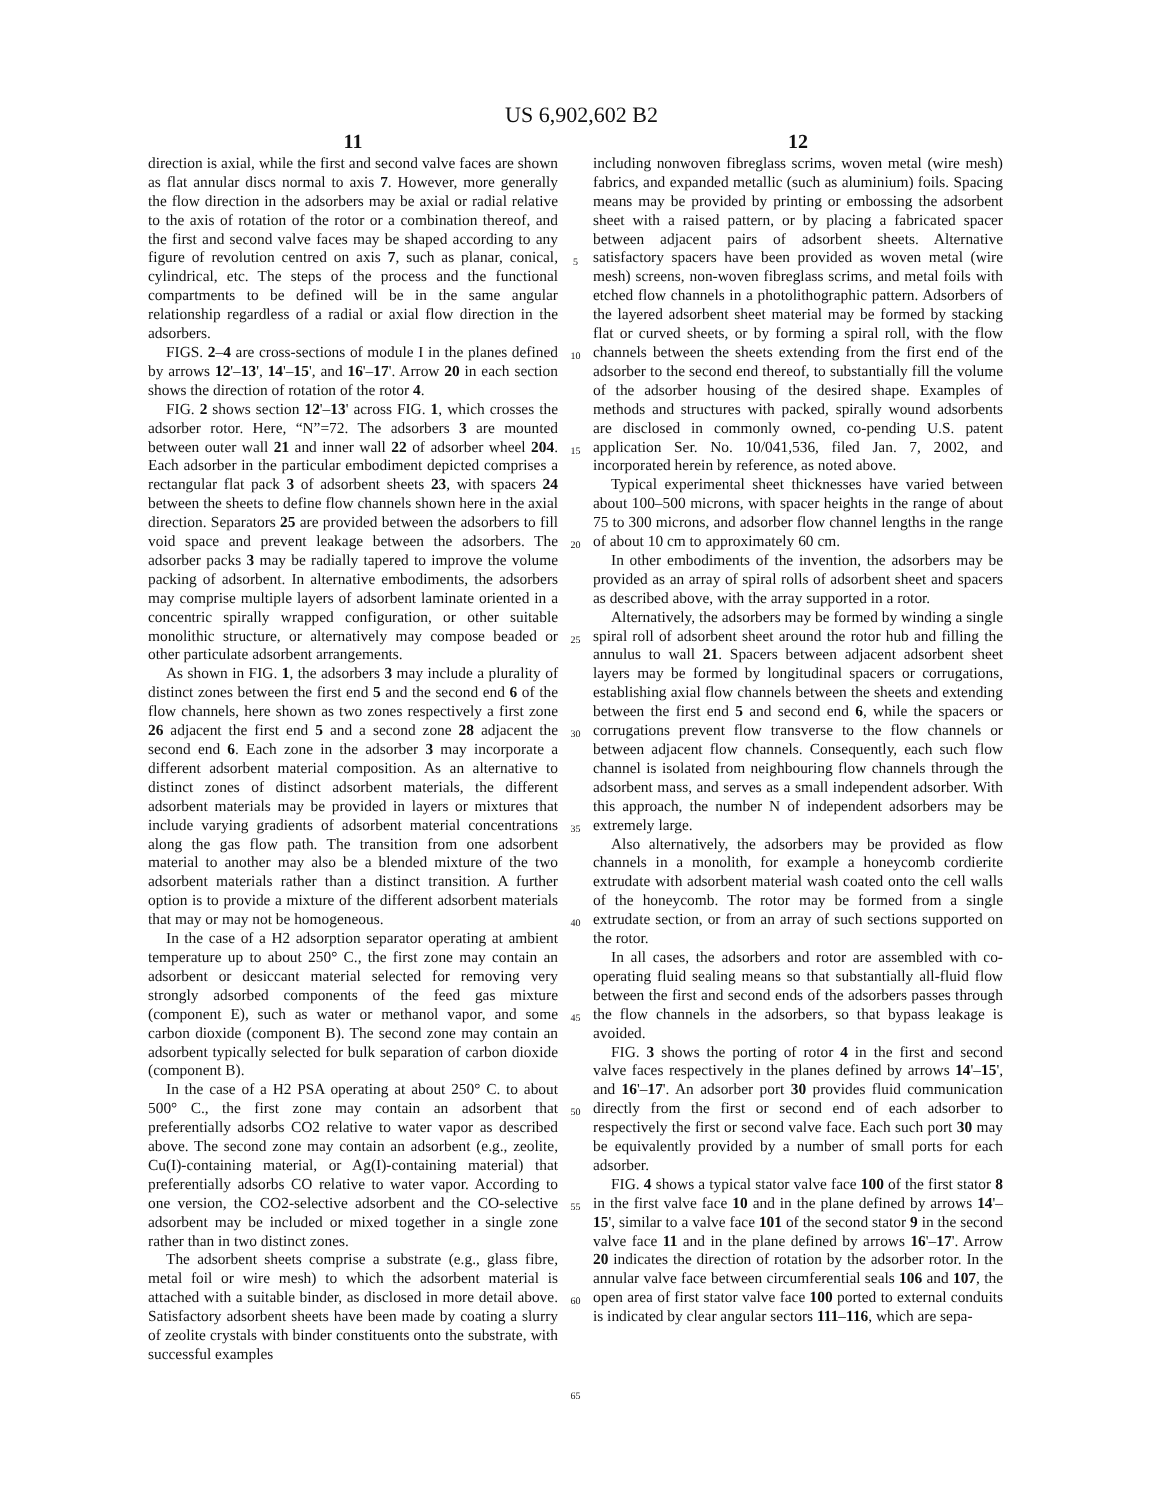US 6,902,602 B2
11
direction is axial, while the first and second valve faces are shown as flat annular discs normal to axis 7. However, more generally the flow direction in the adsorbers may be axial or radial relative to the axis of rotation of the rotor or a combination thereof, and the first and second valve faces may be shaped according to any figure of revolution centred on axis 7, such as planar, conical, cylindrical, etc. The steps of the process and the functional compartments to be defined will be in the same angular relationship regardless of a radial or axial flow direction in the adsorbers.
FIGS. 2–4 are cross-sections of module I in the planes defined by arrows 12'–13', 14'–15', and 16'–17'. Arrow 20 in each section shows the direction of rotation of the rotor 4.
FIG. 2 shows section 12'–13' across FIG. 1, which crosses the adsorber rotor. Here, “N”=72. The adsorbers 3 are mounted between outer wall 21 and inner wall 22 of adsorber wheel 204. Each adsorber in the particular embodiment depicted comprises a rectangular flat pack 3 of adsorbent sheets 23, with spacers 24 between the sheets to define flow channels shown here in the axial direction. Separators 25 are provided between the adsorbers to fill void space and prevent leakage between the adsorbers. The adsorber packs 3 may be radially tapered to improve the volume packing of adsorbent. In alternative embodiments, the adsorbers may comprise multiple layers of adsorbent laminate oriented in a concentric spirally wrapped configuration, or other suitable monolithic structure, or alternatively may compose beaded or other particulate adsorbent arrangements.
As shown in FIG. 1, the adsorbers 3 may include a plurality of distinct zones between the first end 5 and the second end 6 of the flow channels, here shown as two zones respectively a first zone 26 adjacent the first end 5 and a second zone 28 adjacent the second end 6. Each zone in the adsorber 3 may incorporate a different adsorbent material composition. As an alternative to distinct zones of distinct adsorbent materials, the different adsorbent materials may be provided in layers or mixtures that include varying gradients of adsorbent material concentrations along the gas flow path. The transition from one adsorbent material to another may also be a blended mixture of the two adsorbent materials rather than a distinct transition. A further option is to provide a mixture of the different adsorbent materials that may or may not be homogeneous.
In the case of a H2 adsorption separator operating at ambient temperature up to about 250° C., the first zone may contain an adsorbent or desiccant material selected for removing very strongly adsorbed components of the feed gas mixture (component E), such as water or methanol vapor, and some carbon dioxide (component B). The second zone may contain an adsorbent typically selected for bulk separation of carbon dioxide (component B).
In the case of a H2 PSA operating at about 250° C. to about 500° C., the first zone may contain an adsorbent that preferentially adsorbs CO2 relative to water vapor as described above. The second zone may contain an adsorbent (e.g., zeolite, Cu(I)-containing material, or Ag(I)-containing material) that preferentially adsorbs CO relative to water vapor. According to one version, the CO2-selective adsorbent and the CO-selective adsorbent may be included or mixed together in a single zone rather than in two distinct zones.
The adsorbent sheets comprise a substrate (e.g., glass fibre, metal foil or wire mesh) to which the adsorbent material is attached with a suitable binder, as disclosed in more detail above. Satisfactory adsorbent sheets have been made by coating a slurry of zeolite crystals with binder constituents onto the substrate, with successful examples
5
10
15
20
25
30
35
40
45
50
55
60
65
12
including nonwoven fibreglass scrims, woven metal (wire mesh) fabrics, and expanded metallic (such as aluminium) foils. Spacing means may be provided by printing or embossing the adsorbent sheet with a raised pattern, or by placing a fabricated spacer between adjacent pairs of adsorbent sheets. Alternative satisfactory spacers have been provided as woven metal (wire mesh) screens, non-woven fibreglass scrims, and metal foils with etched flow channels in a photolithographic pattern. Adsorbers of the layered adsorbent sheet material may be formed by stacking flat or curved sheets, or by forming a spiral roll, with the flow channels between the sheets extending from the first end of the adsorber to the second end thereof, to substantially fill the volume of the adsorber housing of the desired shape. Examples of methods and structures with packed, spirally wound adsorbents are disclosed in commonly owned, co-pending U.S. patent application Ser. No. 10/041,536, filed Jan. 7, 2002, and incorporated herein by reference, as noted above.
Typical experimental sheet thicknesses have varied between about 100–500 microns, with spacer heights in the range of about 75 to 300 microns, and adsorber flow channel lengths in the range of about 10 cm to approximately 60 cm.
In other embodiments of the invention, the adsorbers may be provided as an array of spiral rolls of adsorbent sheet and spacers as described above, with the array supported in a rotor.
Alternatively, the adsorbers may be formed by winding a single spiral roll of adsorbent sheet around the rotor hub and filling the annulus to wall 21. Spacers between adjacent adsorbent sheet layers may be formed by longitudinal spacers or corrugations, establishing axial flow channels between the sheets and extending between the first end 5 and second end 6, while the spacers or corrugations prevent flow transverse to the flow channels or between adjacent flow channels. Consequently, each such flow channel is isolated from neighbouring flow channels through the adsorbent mass, and serves as a small independent adsorber. With this approach, the number N of independent adsorbers may be extremely large.
Also alternatively, the adsorbers may be provided as flow channels in a monolith, for example a honeycomb cordierite extrudate with adsorbent material wash coated onto the cell walls of the honeycomb. The rotor may be formed from a single extrudate section, or from an array of such sections supported on the rotor.
In all cases, the adsorbers and rotor are assembled with co-operating fluid sealing means so that substantially all-fluid flow between the first and second ends of the adsorbers passes through the flow channels in the adsorbers, so that bypass leakage is avoided.
FIG. 3 shows the porting of rotor 4 in the first and second valve faces respectively in the planes defined by arrows 14'–15', and 16'–17'. An adsorber port 30 provides fluid communication directly from the first or second end of each adsorber to respectively the first or second valve face. Each such port 30 may be equivalently provided by a number of small ports for each adsorber.
FIG. 4 shows a typical stator valve face 100 of the first stator 8 in the first valve face 10 and in the plane defined by arrows 14'–15', similar to a valve face 101 of the second stator 9 in the second valve face 11 and in the plane defined by arrows 16'–17'. Arrow 20 indicates the direction of rotation by the adsorber rotor. In the annular valve face between circumferential seals 106 and 107, the open area of first stator valve face 100 ported to external conduits is indicated by clear angular sectors 111–116, which are sepa-